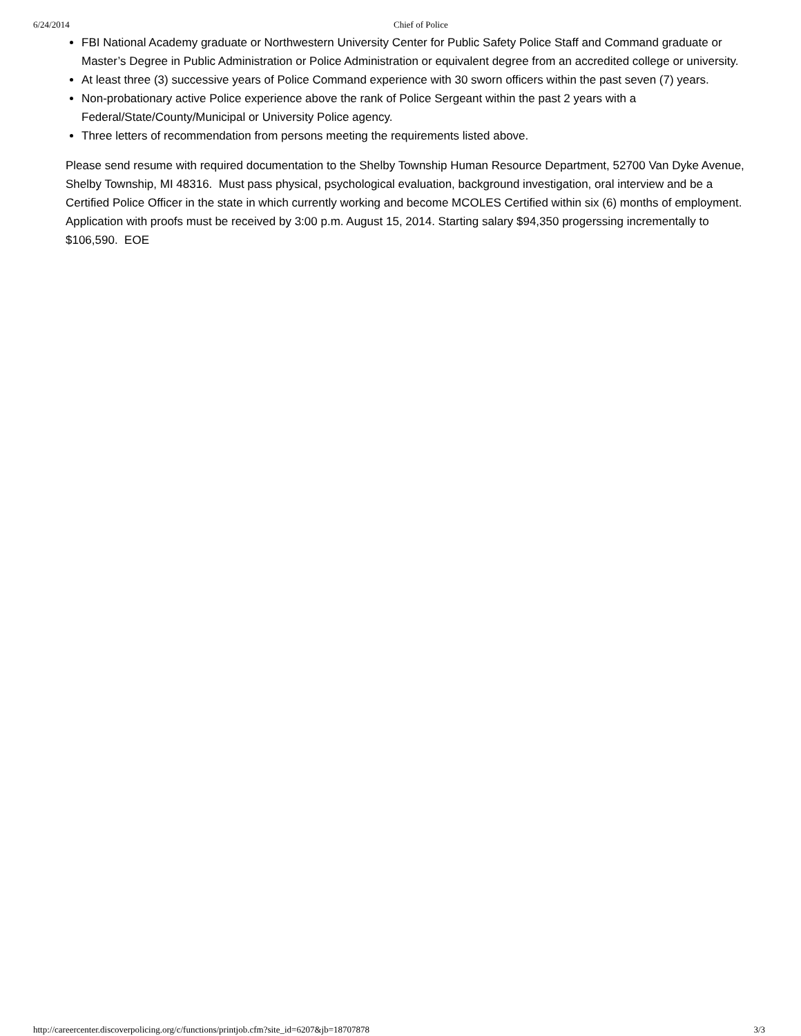6/24/2014 Chief of Police
FBI National Academy graduate or Northwestern University Center for Public Safety Police Staff and Command graduate or Master’s Degree in Public Administration or Police Administration or equivalent degree from an accredited college or university.
At least three (3) successive years of Police Command experience with 30 sworn officers within the past seven (7) years.
Non-probationary active Police experience above the rank of Police Sergeant within the past 2 years with a Federal/State/County/Municipal or University Police agency.
Three letters of recommendation from persons meeting the requirements listed above.
Please send resume with required documentation to the Shelby Township Human Resource Department, 52700 Van Dyke Avenue, Shelby Township, MI 48316. Must pass physical, psychological evaluation, background investigation, oral interview and be a Certified Police Officer in the state in which currently working and become MCOLES Certified within six (6) months of employment. Application with proofs must be received by 3:00 p.m. August 15, 2014. Starting salary $94,350 progerssing incrementally to $106,590. EOE
http://careercenter.discoverpolicing.org/c/functions/printjob.cfm?site_id=6207&jb=18707878 3/3